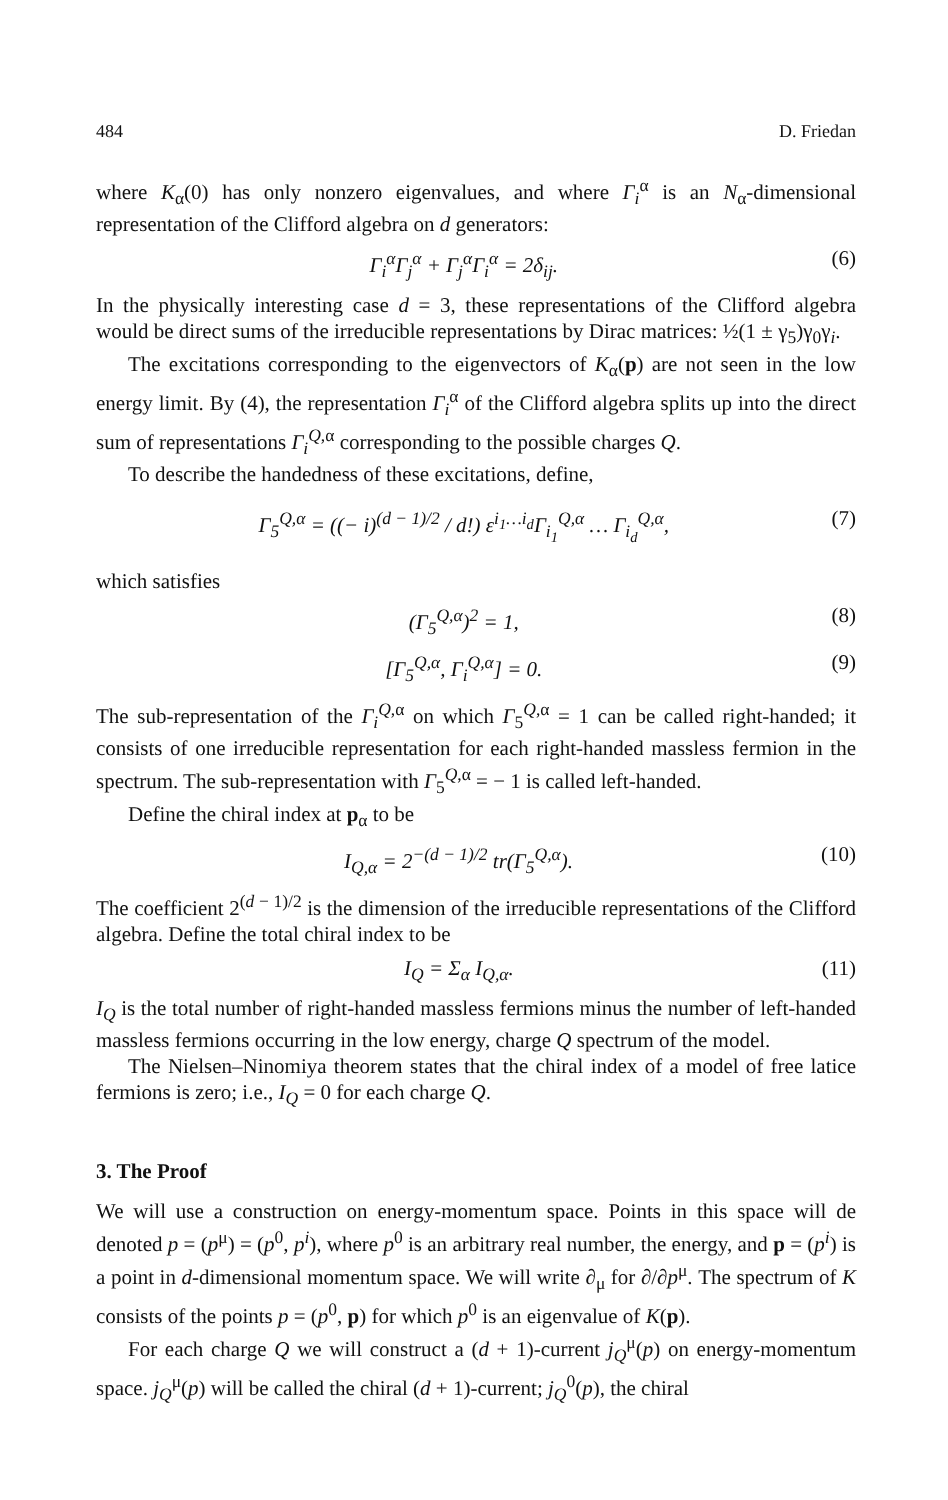484 D. Friedan
where K<sub>α</sub>(0) has only nonzero eigenvalues, and where Γ<sub>i</sub><sup>α</sup> is an N<sub>α</sub>-dimensional representation of the Clifford algebra on d generators:
Γ<sub>i</sub><sup>α</sup>Γ<sub>j</sub><sup>α</sup> + Γ<sub>j</sub><sup>α</sup>Γ<sub>i</sub><sup>α</sup> = 2δ<sub>ij</sub>. (6)
In the physically interesting case d = 3, these representations of the Clifford algebra would be direct sums of the irreducible representations by Dirac matrices: ½(1 ± γ<sub>5</sub>)γ<sub>0</sub>γ<sub>i</sub>.
The excitations corresponding to the eigenvectors of K<sub>α</sub>(p) are not seen in the low energy limit. By (4), the representation Γ<sub>i</sub><sup>α</sup> of the Clifford algebra splits up into the direct sum of representations Γ<sub>i</sub><sup>Q,α</sup> corresponding to the possible charges Q.
To describe the handedness of these excitations, define,
Γ<sub>5</sub><sup>Q,α</sup> = ((− i)<sup>(d − 1)/2</sup> / d!) ε<sup>i<sub>1</sub>…i<sub>d</sub></sup>Γ<sub>i<sub>1</sub></sub><sup>Q,α</sup> … Γ<sub>i<sub>d</sub></sub><sup>Q,α</sup>, (7)
which satisfies
(Γ<sub>5</sub><sup>Q,α</sup>)<sup>2</sup> = 1, (8)
[Γ<sub>5</sub><sup>Q,α</sup>, Γ<sub>i</sub><sup>Q,α</sup>] = 0. (9)
The sub-representation of the Γ<sub>i</sub><sup>Q,α</sup> on which Γ<sub>5</sub><sup>Q,α</sup> = 1 can be called right-handed; it consists of one irreducible representation for each right-handed massless fermion in the spectrum. The sub-representation with Γ<sub>5</sub><sup>Q,α</sup> = − 1 is called left-handed.
Define the chiral index at p<sub>α</sub> to be
I<sub>Q,α</sub> = 2<sup>−(d − 1)/2</sup> tr(Γ<sub>5</sub><sup>Q,α</sup>). (10)
The coefficient 2<sup>(d − 1)/2</sup> is the dimension of the irreducible representations of the Clifford algebra. Define the total chiral index to be
I<sub>Q</sub> = Σ<sub>α</sub> I<sub>Q,α</sub>. (11)
I<sub>Q</sub> is the total number of right-handed massless fermions minus the number of left-handed massless fermions occurring in the low energy, charge Q spectrum of the model.
The Nielsen–Ninomiya theorem states that the chiral index of a model of free latice fermions is zero; i.e., I<sub>Q</sub> = 0 for each charge Q.
3. The Proof
We will use a construction on energy-momentum space. Points in this space will de denoted p = (p<sup>μ</sup>) = (p<sup>0</sup>, p<sup>i</sup>), where p<sup>0</sup> is an arbitrary real number, the energy, and p = (p<sup>i</sup>) is a point in d-dimensional momentum space. We will write ∂<sub>μ</sub> for ∂/∂p<sup>μ</sup>. The spectrum of K consists of the points p = (p<sup>0</sup>, p) for which p<sup>0</sup> is an eigenvalue of K(p).
For each charge Q we will construct a (d + 1)-current j<sub>Q</sub><sup>μ</sup>(p) on energy-momentum space. j<sub>Q</sub><sup>μ</sup>(p) will be called the chiral (d + 1)-current; j<sub>Q</sub><sup>0</sup>(p), the chiral